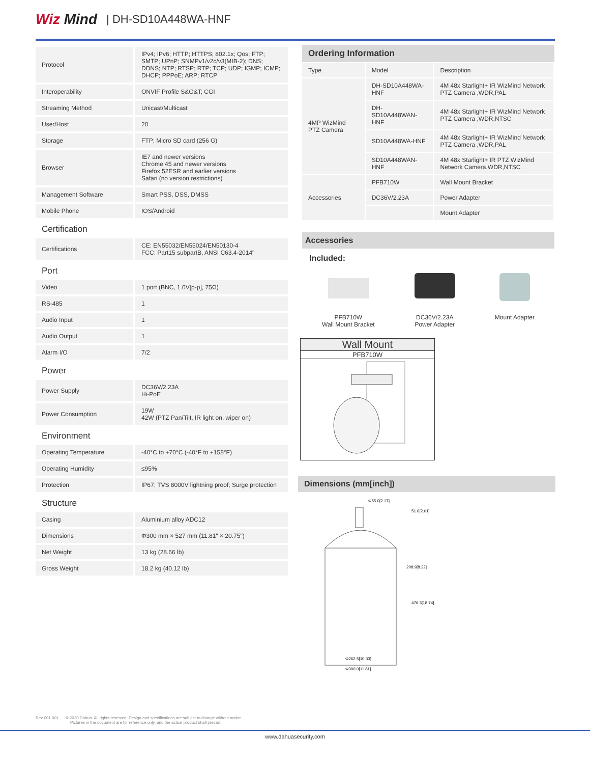Wiz Mind | DH-SD10A448WA-HNF
| Protocol | IPv4; IPv6; HTTP; HTTPS; 802.1x; Qos; FTP; SMTP; UPnP; SNMPv1/v2c/v3(MIB-2); DNS; DDNS; NTP; RTSP; RTP; TCP; UDP; IGMP; ICMP; DHCP; PPPoE; ARP; RTCP |
| Interoperability | ONVIF Profile S&G&T; CGI |
| Streaming Method | Unicast/Multicast |
| User/Host | 20 |
| Storage | FTP; Micro SD card (256 G) |
| Browser | IE7 and newer versions Chrome 45 and newer versions Firefox 52ESR and earlier versions Safari (no version restrictions) |
| Management Software | Smart PSS, DSS, DMSS |
| Mobile Phone | IOS/Android |
Certification
| Certifications | CE: EN55032/EN55024/EN50130-4 FCC: Part15 subpartB, ANSI C63.4-2014" |
Port
| Video | 1 port (BNC, 1.0V[p-p], 75Ω) |
| RS-485 | 1 |
| Audio Input | 1 |
| Audio Output | 1 |
| Alarm I/O | 7/2 |
Power
| Power Supply | DC36V/2.23A Hi-PoE |
| Power Consumption | 19W 42W (PTZ Pan/Tilt, IR light on, wiper on) |
Environment
| Operating Temperature | -40°C to +70°C (-40°F to +158°F) |
| Operating Humidity | ≤95% |
| Protection | IP67; TVS 8000V lightning proof; Surge protection |
Structure
| Casing | Aluminium alloy ADC12 |
| Dimensions | Φ300 mm × 527 mm (11.81" × 20.75") |
| Net Weight | 13 kg (28.66 lb) |
| Gross Weight | 18.2 kg (40.12 lb) |
Ordering Information
| Type | Model | Description |
| 4MP WizMind PTZ Camera | DH-SD10A448WA-HNF | 4M 48x Starlight+ IR WizMind Network PTZ Camera ,WDR,PAL |
| | DH-SD10A448WAN-HNF | 4M 48x Starlight+ IR WizMind Network PTZ Camera ,WDR,NTSC |
| | SD10A448WA-HNF | 4M 48x Starlight+ IR WizMind Network PTZ Camera ,WDR,PAL |
| | SD10A448WAN-HNF | 4M 48x Starlight+ IR PTZ WizMind Network Camera,WDR,NTSC |
| Accessories | PFB710W | Wall Mount Bracket |
| | DC36V/2.23A | Power Adapter |
| | | Mount Adapter |
Accessories
Included:
PFB710W
Wall Mount Bracket
DC36V/2.23A
Power Adapter
Mount Adapter
Wall Mount
PFB710W
Dimensions (mm[inch])
Φ55.0[2.17]
Φ262.5[10.33]
Φ300.0[11.81]
208.9[8.22]
476.3[18.74]
51.0[2.01]
Rev 001.001 © 2020 Dahua. All rights reserved. Design and specifications are subject to change without notice.
Pictures in the document are for reference only, and the actual product shall prevail.
www.dahuasecurity.com